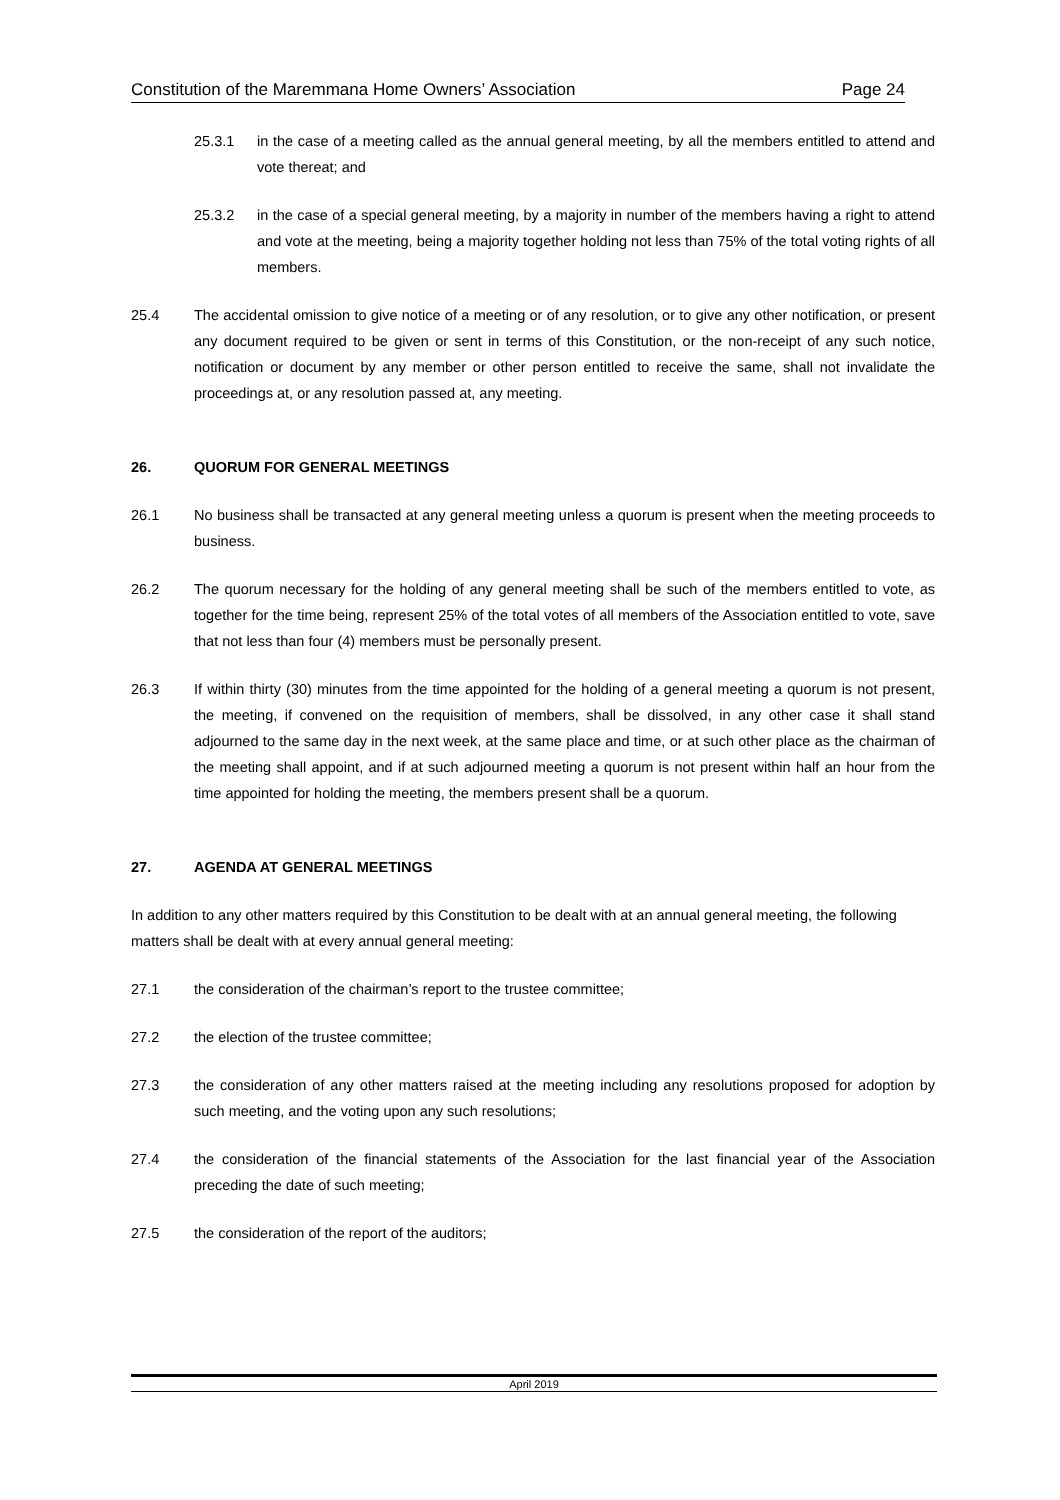Constitution of the Maremmana Home Owners’ Association Page 24
25.3.1 in the case of a meeting called as the annual general meeting, by all the members entitled to attend and vote thereat; and
25.3.2 in the case of a special general meeting, by a majority in number of the members having a right to attend and vote at the meeting, being a majority together holding not less than 75% of the total voting rights of all members.
25.4 The accidental omission to give notice of a meeting or of any resolution, or to give any other notification, or present any document required to be given or sent in terms of this Constitution, or the non-receipt of any such notice, notification or document by any member or other person entitled to receive the same, shall not invalidate the proceedings at, or any resolution passed at, any meeting.
26. QUORUM FOR GENERAL MEETINGS
26.1 No business shall be transacted at any general meeting unless a quorum is present when the meeting proceeds to business.
26.2 The quorum necessary for the holding of any general meeting shall be such of the members entitled to vote, as together for the time being, represent 25% of the total votes of all members of the Association entitled to vote, save that not less than four (4) members must be personally present.
26.3 If within thirty (30) minutes from the time appointed for the holding of a general meeting a quorum is not present, the meeting, if convened on the requisition of members, shall be dissolved, in any other case it shall stand adjourned to the same day in the next week, at the same place and time, or at such other place as the chairman of the meeting shall appoint, and if at such adjourned meeting a quorum is not present within half an hour from the time appointed for holding the meeting, the members present shall be a quorum.
27. AGENDA AT GENERAL MEETINGS
In addition to any other matters required by this Constitution to be dealt with at an annual general meeting, the following matters shall be dealt with at every annual general meeting:
27.1 the consideration of the chairman’s report to the trustee committee;
27.2 the election of the trustee committee;
27.3 the consideration of any other matters raised at the meeting including any resolutions proposed for adoption by such meeting, and the voting upon any such resolutions;
27.4 the consideration of the financial statements of the Association for the last financial year of the Association preceding the date of such meeting;
27.5 the consideration of the report of the auditors;
April 2019